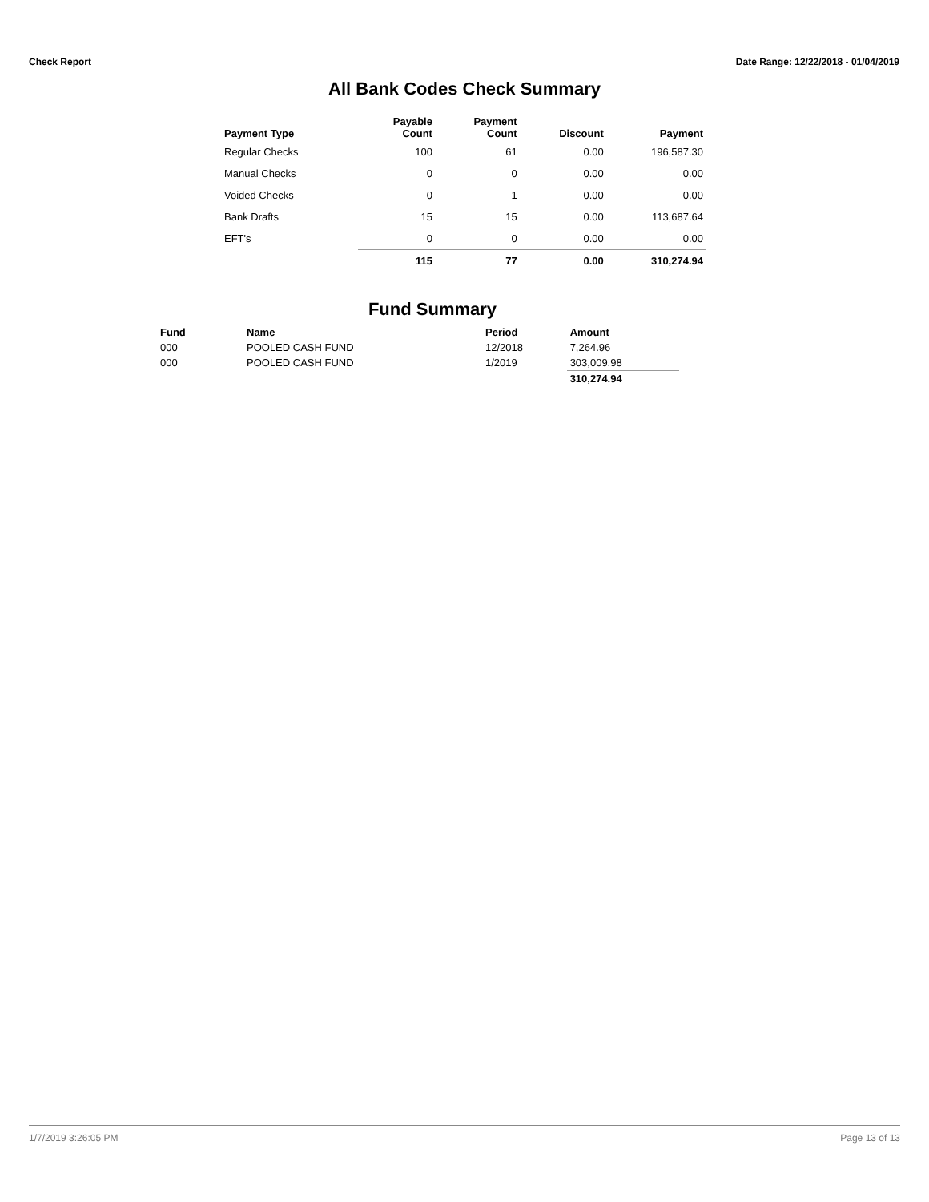Check Report Date Range: 12/22/2018 - 01/04/2019
All Bank Codes Check Summary
| Payment Type | Payable Count | Payment Count | Discount | Payment |
| --- | --- | --- | --- | --- |
| Regular Checks | 100 | 61 | 0.00 | 196,587.30 |
| Manual Checks | 0 | 0 | 0.00 | 0.00 |
| Voided Checks | 0 | 1 | 0.00 | 0.00 |
| Bank Drafts | 15 | 15 | 0.00 | 113,687.64 |
| EFT's | 0 | 0 | 0.00 | 0.00 |
| | 115 | 77 | 0.00 | 310,274.94 |
Fund Summary
| Fund | Name | Period | Amount |
| --- | --- | --- | --- |
| 000 | POOLED CASH FUND | 12/2018 | 7,264.96 |
| 000 | POOLED CASH FUND | 1/2019 | 303,009.98 |
| | | | 310,274.94 |
1/7/2019 3:26:05 PM Page 13 of 13